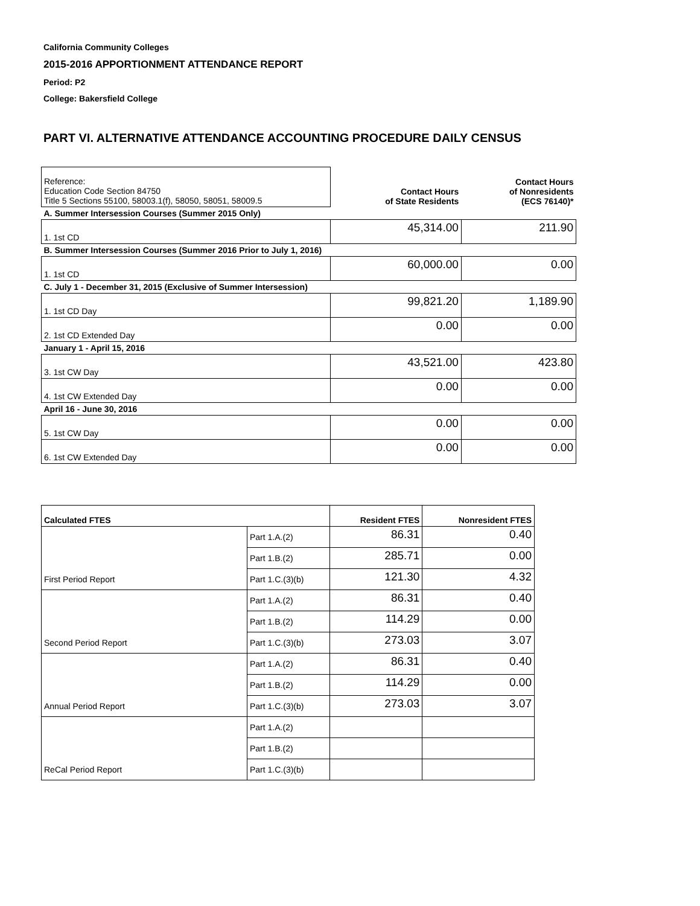California Community Colleges
2015-2016 APPORTIONMENT ATTENDANCE REPORT
Period: P2
College: Bakersfield College
PART VI. ALTERNATIVE ATTENDANCE ACCOUNTING PROCEDURE DAILY CENSUS
| Reference: Education Code Section 84750 Title 5 Sections 55100, 58003.1(f), 58050, 58051, 58009.5 | Contact Hours of State Residents | Contact Hours of Nonresidents (ECS 76140)* |
| A. Summer Intersession Courses (Summer 2015 Only) | | |
| 1. 1st CD | 45,314.00 | 211.90 |
| B. Summer Intersession Courses (Summer 2016 Prior to July 1, 2016) | | |
| 1. 1st CD | 60,000.00 | 0.00 |
| C. July 1 - December 31, 2015 (Exclusive of Summer Intersession) | | |
| 1. 1st CD Day | 99,821.20 | 1,189.90 |
| 2. 1st CD Extended Day | 0.00 | 0.00 |
| January 1 - April 15, 2016 | | |
| 3. 1st CW Day | 43,521.00 | 423.80 |
| 4. 1st CW Extended Day | 0.00 | 0.00 |
| April 16 - June 30, 2016 | | |
| 5. 1st CW Day | 0.00 | 0.00 |
| 6. 1st CW Extended Day | 0.00 | 0.00 |
| Calculated FTES | | Resident FTES | Nonresident FTES |
| --- | --- | --- | --- |
| | Part 1.A.(2) | 86.31 | 0.40 |
| | Part 1.B.(2) | 285.71 | 0.00 |
| First Period Report | Part 1.C.(3)(b) | 121.30 | 4.32 |
| | Part 1.A.(2) | 86.31 | 0.40 |
| | Part 1.B.(2) | 114.29 | 0.00 |
| Second Period Report | Part 1.C.(3)(b) | 273.03 | 3.07 |
| | Part 1.A.(2) | 86.31 | 0.40 |
| | Part 1.B.(2) | 114.29 | 0.00 |
| Annual Period Report | Part 1.C.(3)(b) | 273.03 | 3.07 |
| | Part 1.A.(2) | | |
| | Part 1.B.(2) | | |
| ReCal Period Report | Part 1.C.(3)(b) | | |